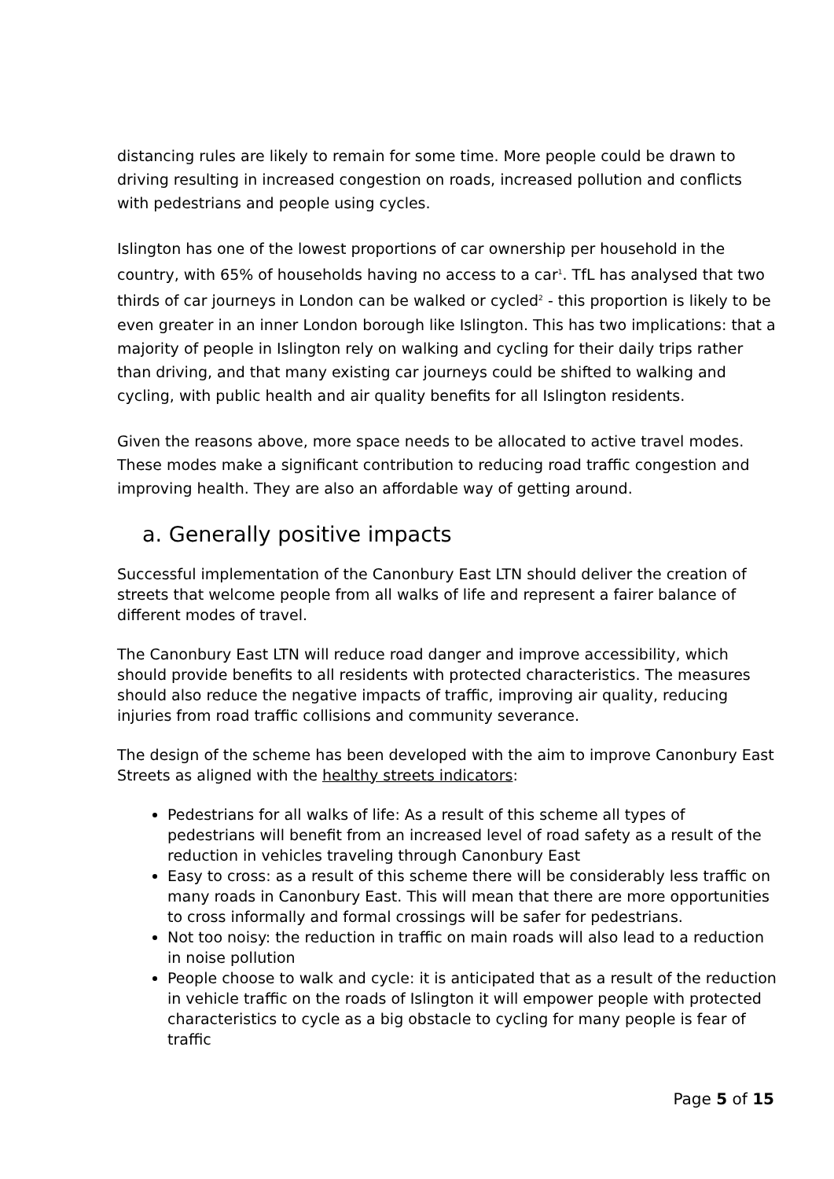distancing rules are likely to remain for some time. More people could be drawn to driving resulting in increased congestion on roads, increased pollution and conflicts with pedestrians and people using cycles.
Islington has one of the lowest proportions of car ownership per household in the country, with 65% of households having no access to a car<sup>1</sup>. TfL has analysed that two thirds of car journeys in London can be walked or cycled<sup>2</sup> - this proportion is likely to be even greater in an inner London borough like Islington. This has two implications: that a majority of people in Islington rely on walking and cycling for their daily trips rather than driving, and that many existing car journeys could be shifted to walking and cycling, with public health and air quality benefits for all Islington residents.
Given the reasons above, more space needs to be allocated to active travel modes. These modes make a significant contribution to reducing road traffic congestion and improving health. They are also an affordable way of getting around.
a. Generally positive impacts
Successful implementation of the Canonbury East LTN should deliver the creation of streets that welcome people from all walks of life and represent a fairer balance of different modes of travel.
The Canonbury East LTN will reduce road danger and improve accessibility, which should provide benefits to all residents with protected characteristics. The measures should also reduce the negative impacts of traffic, improving air quality, reducing injuries from road traffic collisions and community severance.
The design of the scheme has been developed with the aim to improve Canonbury East Streets as aligned with the healthy streets indicators:
Pedestrians for all walks of life: As a result of this scheme all types of pedestrians will benefit from an increased level of road safety as a result of the reduction in vehicles traveling through Canonbury East
Easy to cross: as a result of this scheme there will be considerably less traffic on many roads in Canonbury East. This will mean that there are more opportunities to cross informally and formal crossings will be safer for pedestrians.
Not too noisy: the reduction in traffic on main roads will also lead to a reduction in noise pollution
People choose to walk and cycle: it is anticipated that as a result of the reduction in vehicle traffic on the roads of Islington it will empower people with protected characteristics to cycle as a big obstacle to cycling for many people is fear of traffic
Page 5 of 15